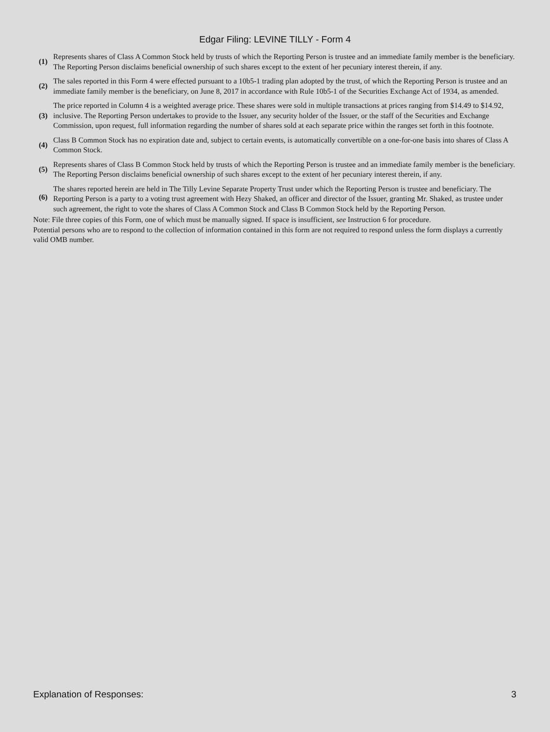Edgar Filing: LEVINE TILLY - Form 4
| (1) | Represents shares of Class A Common Stock held by trusts of which the Reporting Person is trustee and an immediate family member is the beneficiary. The Reporting Person disclaims beneficial ownership of such shares except to the extent of her pecuniary interest therein, if any. |
| (2) | The sales reported in this Form 4 were effected pursuant to a 10b5-1 trading plan adopted by the trust, of which the Reporting Person is trustee and an immediate family member is the beneficiary, on June 8, 2017 in accordance with Rule 10b5-1 of the Securities Exchange Act of 1934, as amended. |
| (3) | The price reported in Column 4 is a weighted average price. These shares were sold in multiple transactions at prices ranging from $14.49 to $14.92, inclusive. The Reporting Person undertakes to provide to the Issuer, any security holder of the Issuer, or the staff of the Securities and Exchange Commission, upon request, full information regarding the number of shares sold at each separate price within the ranges set forth in this footnote. |
| (4) | Class B Common Stock has no expiration date and, subject to certain events, is automatically convertible on a one-for-one basis into shares of Class A Common Stock. |
| (5) | Represents shares of Class B Common Stock held by trusts of which the Reporting Person is trustee and an immediate family member is the beneficiary. The Reporting Person disclaims beneficial ownership of such shares except to the extent of her pecuniary interest therein, if any. |
| (6) | The shares reported herein are held in The Tilly Levine Separate Property Trust under which the Reporting Person is trustee and beneficiary. The Reporting Person is a party to a voting trust agreement with Hezy Shaked, an officer and director of the Issuer, granting Mr. Shaked, as trustee under such agreement, the right to vote the shares of Class A Common Stock and Class B Common Stock held by the Reporting Person. |
Note: File three copies of this Form, one of which must be manually signed. If space is insufficient, see Instruction 6 for procedure.
Potential persons who are to respond to the collection of information contained in this form are not required to respond unless the form displays a currently valid OMB number.
Explanation of Responses: 3